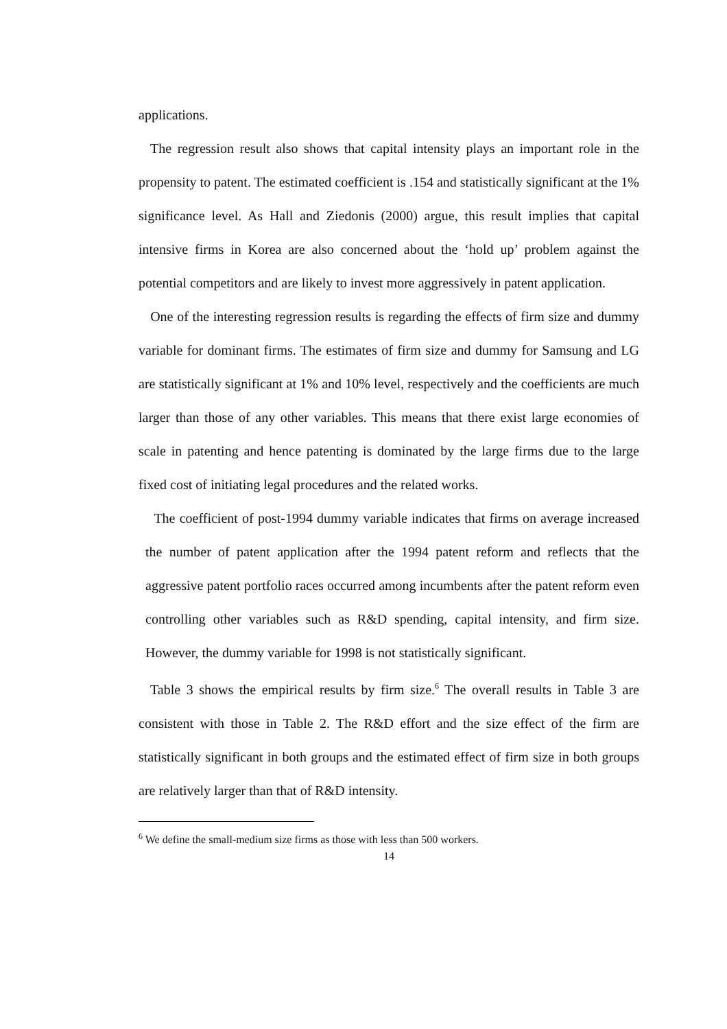applications.
The regression result also shows that capital intensity plays an important role in the propensity to patent. The estimated coefficient is .154 and statistically significant at the 1% significance level. As Hall and Ziedonis (2000) argue, this result implies that capital intensive firms in Korea are also concerned about the ‘hold up’ problem against the potential competitors and are likely to invest more aggressively in patent application.
One of the interesting regression results is regarding the effects of firm size and dummy variable for dominant firms. The estimates of firm size and dummy for Samsung and LG are statistically significant at 1% and 10% level, respectively and the coefficients are much larger than those of any other variables. This means that there exist large economies of scale in patenting and hence patenting is dominated by the large firms due to the large fixed cost of initiating legal procedures and the related works.
The coefficient of post-1994 dummy variable indicates that firms on average increased the number of patent application after the 1994 patent reform and reflects that the aggressive patent portfolio races occurred among incumbents after the patent reform even controlling other variables such as R&D spending, capital intensity, and firm size. However, the dummy variable for 1998 is not statistically significant.
Table 3 shows the empirical results by firm size.<sup>6</sup> The overall results in Table 3 are consistent with those in Table 2. The R&D effort and the size effect of the firm are statistically significant in both groups and the estimated effect of firm size in both groups are relatively larger than that of R&D intensity.
<sup>6</sup> We define the small-medium size firms as those with less than 500 workers.
14